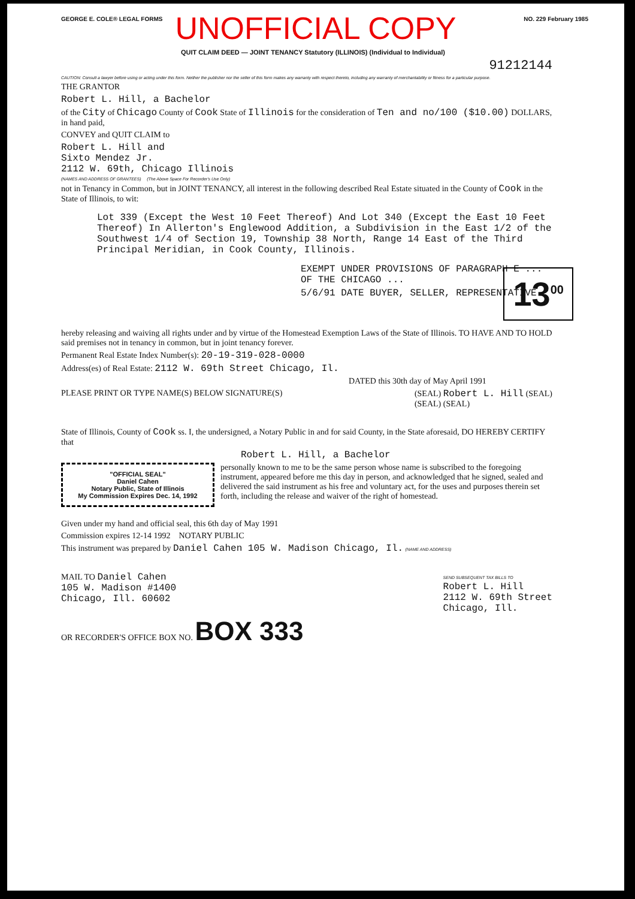GEORGE E. COLE® LEGAL FORMS NO. 229 February 1985
UNOFFICIAL COPY
QUIT CLAIM DEED — JOINT TENANCY Statutory (ILLINOIS) (Individual to Individual)
91212144
CAUTION: Consult a lawyer before using or acting under this form. Neither the publisher nor the seller of this form makes any warranty with respect thereto, including any warranty of merchantability or fitness for a particular purpose.
THE GRANTOR
Robert L. Hill, a Bachelor
of the City of Chicago County of Cook State of Illinois for the consideration of Ten and no/100 ($10.00) DOLLARS, in hand paid,
CONVEY and QUIT CLAIM to
Robert L. Hill and
Sixto Mendez Jr.
2112 W. 69th, Chicago Illinois
(NAMES AND ADDRESS OF GRANTEES) (The Above Space For Recorder's Use Only)
not in Tenancy in Common, but in JOINT TENANCY, all interest in the following described Real Estate situated in the County of Cook in the State of Illinois, to wit:
Lot 339 (Except the West 10 Feet Thereof) And Lot 340 (Except the East 10 Feet Thereof) In Allerton's Englewood Addition, a Subdivision in the East 1/2 of the Southwest 1/4 of Section 19, Township 38 North, Range 14 East of the Third Principal Meridian, in Cook County, Illinois.
EXEMPT UNDER PROVISIONS OF PARAGRAPH E ... OF THE CHICAGO ...
5/6/91 DATE BUYER, SELLER, REPRESENTATIVE
hereby releasing and waiving all rights under and by virtue of the Homestead Exemption Laws of the State of Illinois. TO HAVE AND TO HOLD said premises not in tenancy in common, but in joint tenancy forever.
Permanent Real Estate Index Number(s): 20-19-319-028-0000
Address(es) of Real Estate: 2112 W. 69th Street Chicago, Il.
DATED this 30th day of May April 1991
PLEASE PRINT OR TYPE NAME(S) BELOW SIGNATURE(S)
(SEAL) Robert L. Hill (SEAL)
(SEAL) (SEAL)
State of Illinois, County of Cook ss. I, the undersigned, a Notary Public in and for said County, in the State aforesaid, DO HEREBY CERTIFY that
Robert L. Hill, a Bachelor
"OFFICIAL SEAL"
Daniel Cahen
Notary Public, State of Illinois
My Commission Expires Dec. 14, 1992
personally known to me to be the same person whose name is subscribed to the foregoing instrument, appeared before me this day in person, and acknowledged that he signed, sealed and delivered the said instrument as his free and voluntary act, for the uses and purposes therein set forth, including the release and waiver of the right of homestead.
Given under my hand and official seal, this 6th day of May 1991
Commission expires 12-14 1992 NOTARY PUBLIC
This instrument was prepared by Daniel Cahen 105 W. Madison Chicago, Il. (NAME AND ADDRESS)
MAIL TO Daniel Cahen
105 W. Madison #1400
Chicago, Ill. 60602
SEND SUBSEQUENT TAX BILLS TO
Robert L. Hill
2112 W. 69th Street
Chicago, Ill.
OR RECORDER'S OFFICE BOX NO. BOX 333
13<sup>00</sup>